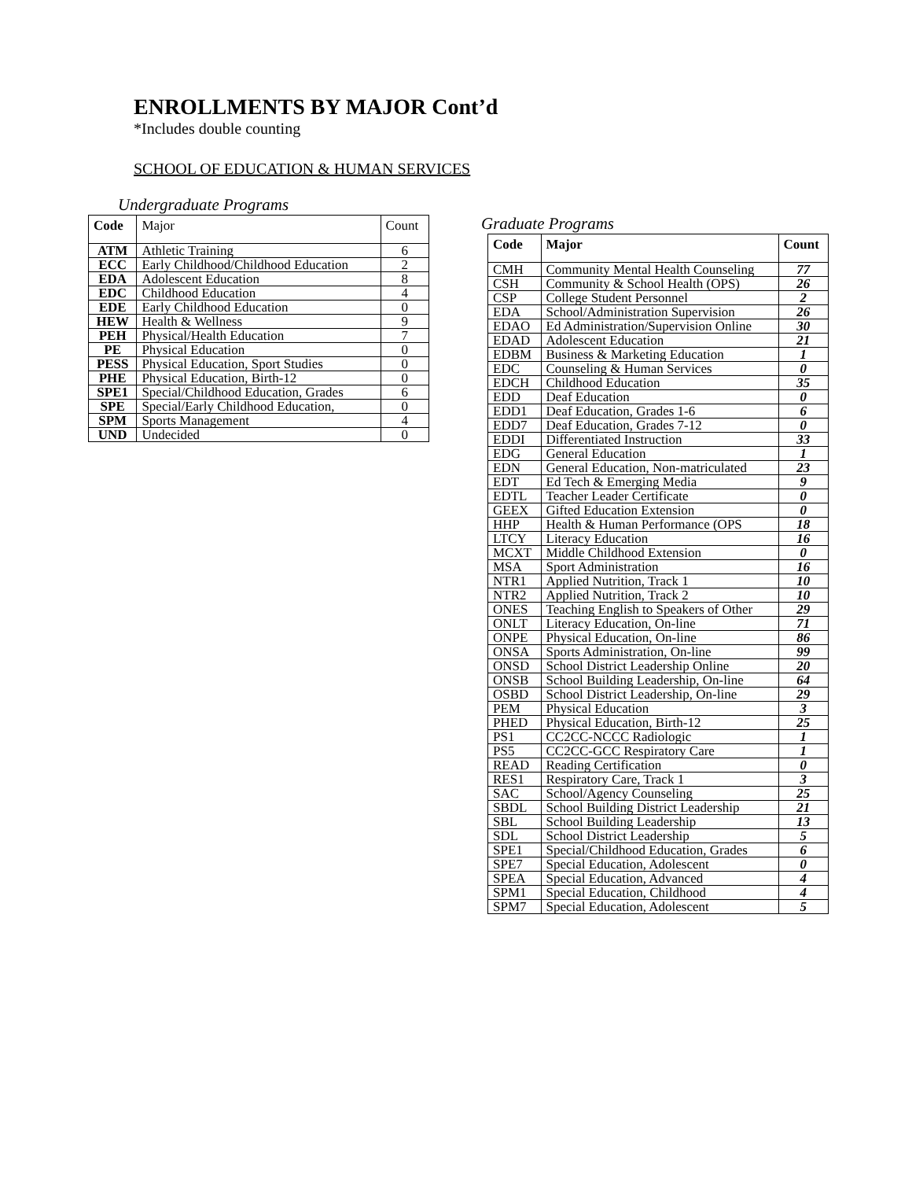ENROLLMENTS BY MAJOR Cont’d
*Includes double counting
SCHOOL OF EDUCATION & HUMAN SERVICES
Undergraduate Programs
| Code | Major | Count |
| --- | --- | --- |
| ATM | Athletic Training | 6 |
| ECC | Early Childhood/Childhood Education | 2 |
| EDA | Adolescent Education | 8 |
| EDC | Childhood Education | 4 |
| EDE | Early Childhood Education | 0 |
| HEW | Health & Wellness | 9 |
| PEH | Physical/Health Education | 7 |
| PE | Physical Education | 0 |
| PESS | Physical Education, Sport Studies | 0 |
| PHE | Physical Education, Birth-12 | 0 |
| SPE1 | Special/Childhood Education, Grades | 6 |
| SPE | Special/Early Childhood Education, | 0 |
| SPM | Sports Management | 4 |
| UND | Undecided | 0 |
Graduate Programs
| Code | Major | Count |
| --- | --- | --- |
| CMH | Community Mental Health Counseling | 77 |
| CSH | Community & School Health (OPS) | 26 |
| CSP | College Student Personnel | 2 |
| EDA | School/Administration Supervision | 26 |
| EDAO | Ed Administration/Supervision Online | 30 |
| EDAD | Adolescent Education | 21 |
| EDBM | Business & Marketing Education | 1 |
| EDC | Counseling & Human Services | 0 |
| EDCH | Childhood Education | 35 |
| EDD | Deaf Education | 0 |
| EDD1 | Deaf Education, Grades 1-6 | 6 |
| EDD7 | Deaf Education, Grades 7-12 | 0 |
| EDDI | Differentiated Instruction | 33 |
| EDG | General Education | 1 |
| EDN | General Education, Non-matriculated | 23 |
| EDT | Ed Tech & Emerging Media | 9 |
| EDTL | Teacher Leader Certificate | 0 |
| GEEX | Gifted Education Extension | 0 |
| HHP | Health & Human Performance (OPS | 18 |
| LTCY | Literacy Education | 16 |
| MCXT | Middle Childhood Extension | 0 |
| MSA | Sport Administration | 16 |
| NTR1 | Applied Nutrition, Track 1 | 10 |
| NTR2 | Applied Nutrition, Track 2 | 10 |
| ONES | Teaching English to Speakers of Other | 29 |
| ONLT | Literacy Education, On-line | 71 |
| ONPE | Physical Education, On-line | 86 |
| ONSA | Sports Administration, On-line | 99 |
| ONSD | School District Leadership Online | 20 |
| ONSB | School Building Leadership, On-line | 64 |
| OSBD | School District Leadership, On-line | 29 |
| PEM | Physical Education | 3 |
| PHED | Physical Education, Birth-12 | 25 |
| PS1 | CC2CC-NCCC Radiologic | 1 |
| PS5 | CC2CC-GCC Respiratory Care | 1 |
| READ | Reading Certification | 0 |
| RES1 | Respiratory Care, Track 1 | 3 |
| SAC | School/Agency Counseling | 25 |
| SBDL | School Building District Leadership | 21 |
| SBL | School Building Leadership | 13 |
| SDL | School District Leadership | 5 |
| SPE1 | Special/Childhood Education, Grades | 6 |
| SPE7 | Special Education, Adolescent | 0 |
| SPEA | Special Education, Advanced | 4 |
| SPM1 | Special Education, Childhood | 4 |
| SPM7 | Special Education, Adolescent | 5 |